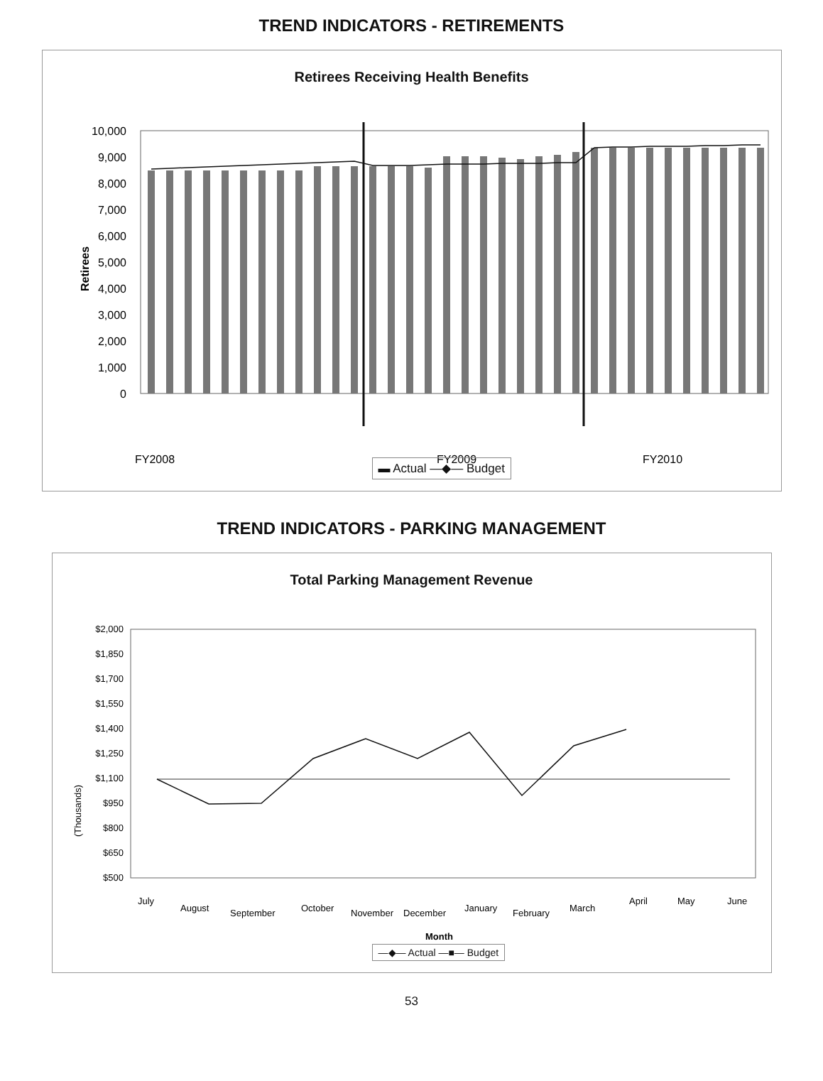TREND INDICATORS - RETIREMENTS
Retirees Receiving Health Benefits
Retirees
10,000
9,000
8,000
7,000
6,000
5,000
4,000
3,000
2,000
1,000
0
FY2008
FY2009
FY2010
▬ Actual —◆— Budget
TREND INDICATORS - PARKING MANAGEMENT
Total Parking Management Revenue
(Thousands)
$2,000
$1,850
$1,700
$1,550
$1,400
$1,250
$1,100
$950
$800
$650
$500
July
August
September
October
November
December
January
February
March
April
May
June
Month
—◆— Actual —■— Budget
53